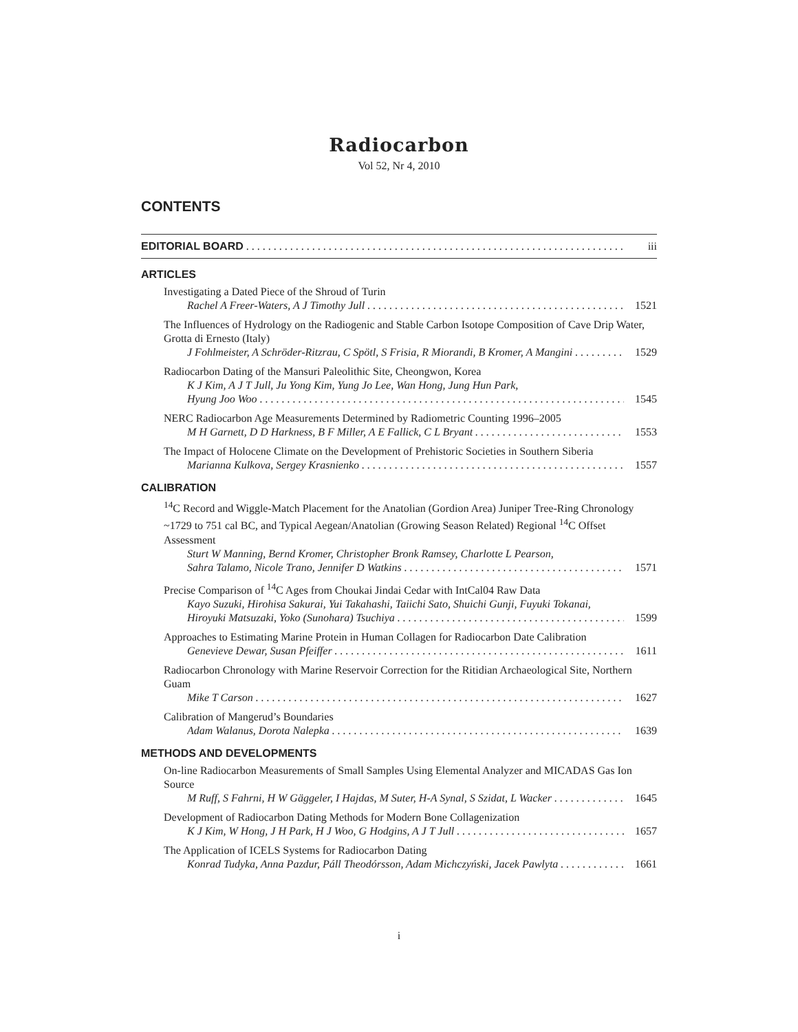Radiocarbon
Vol 52, Nr 4, 2010
CONTENTS
EDITORIAL BOARD iii
ARTICLES
Investigating a Dated Piece of the Shroud of Turin
Rachel A Freer-Waters, A J Timothy Jull 1521
The Influences of Hydrology on the Radiogenic and Stable Carbon Isotope Composition of Cave Drip Water, Grotta di Ernesto (Italy)
J Fohlmeister, A Schröder-Ritzrau, C Spötl, S Frisia, R Miorandi, B Kromer, A Mangini 1529
Radiocarbon Dating of the Mansuri Paleolithic Site, Cheongwon, Korea
K J Kim, A J T Jull, Ju Yong Kim, Yung Jo Lee, Wan Hong, Jung Hun Park,
Hyung Joo Woo 1545
NERC Radiocarbon Age Measurements Determined by Radiometric Counting 1996–2005
M H Garnett, D D Harkness, B F Miller, A E Fallick, C L Bryant 1553
The Impact of Holocene Climate on the Development of Prehistoric Societies in Southern Siberia
Marianna Kulkova, Sergey Krasnienko 1557
CALIBRATION
<sup>14</sup>C Record and Wiggle-Match Placement for the Anatolian (Gordion Area) Juniper Tree-Ring Chronology ~1729 to 751 cal BC, and Typical Aegean/Anatolian (Growing Season Related) Regional <sup>14</sup>C Offset Assessment
Sturt W Manning, Bernd Kromer, Christopher Bronk Ramsey, Charlotte L Pearson,
Sahra Talamo, Nicole Trano, Jennifer D Watkins 1571
Precise Comparison of <sup>14</sup>C Ages from Choukai Jindai Cedar with IntCal04 Raw Data
Kayo Suzuki, Hirohisa Sakurai, Yui Takahashi, Taiichi Sato, Shuichi Gunji, Fuyuki Tokanai,
Hiroyuki Matsuzaki, Yoko (Sunohara) Tsuchiya 1599
Approaches to Estimating Marine Protein in Human Collagen for Radiocarbon Date Calibration
Genevieve Dewar, Susan Pfeiffer 1611
Radiocarbon Chronology with Marine Reservoir Correction for the Ritidian Archaeological Site, Northern Guam
Mike T Carson 1627
Calibration of Mangerud’s Boundaries
Adam Walanus, Dorota Nalepka 1639
METHODS AND DEVELOPMENTS
On-line Radiocarbon Measurements of Small Samples Using Elemental Analyzer and MICADAS Gas Ion Source
M Ruff, S Fahrni, H W Gäggeler, I Hajdas, M Suter, H-A Synal, S Szidat, L Wacker 1645
Development of Radiocarbon Dating Methods for Modern Bone Collagenization
K J Kim, W Hong, J H Park, H J Woo, G Hodgins, A J T Jull 1657
The Application of ICELS Systems for Radiocarbon Dating
Konrad Tudyka, Anna Pazdur, Páll Theodórsson, Adam Michczyński, Jacek Pawlyta 1661
i